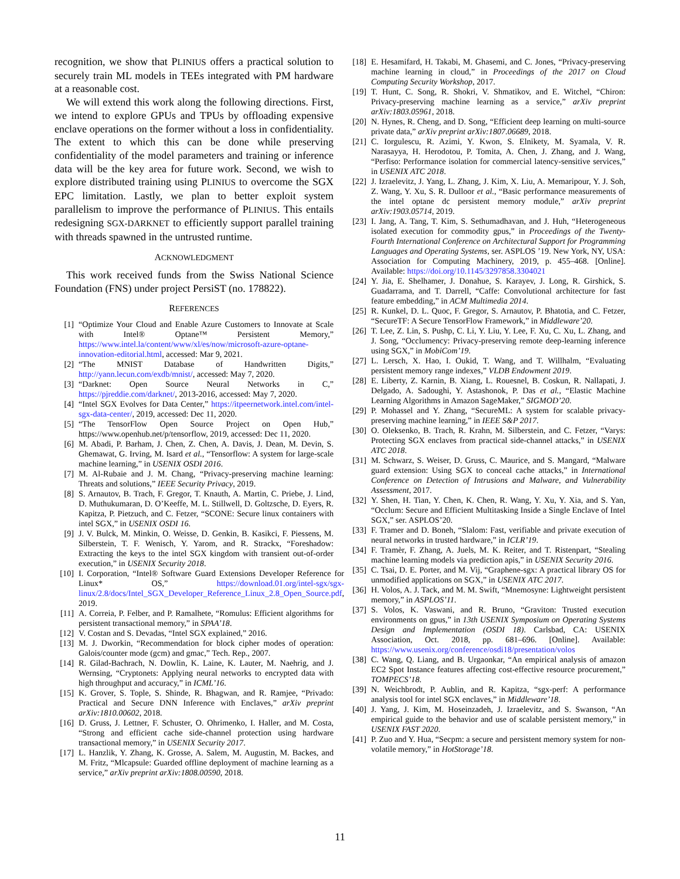recognition, we show that PLINIUS offers a practical solution to securely train ML models in TEEs integrated with PM hardware at a reasonable cost.
We will extend this work along the following directions. First, we intend to explore GPUs and TPUs by offloading expensive enclave operations on the former without a loss in confidentiality. The extent to which this can be done while preserving confidentiality of the model parameters and training or inference data will be the key area for future work. Second, we wish to explore distributed training using PLINIUS to overcome the SGX EPC limitation. Lastly, we plan to better exploit system parallelism to improve the performance of PLINIUS. This entails redesigning SGX-DARKNET to efficiently support parallel training with threads spawned in the untrusted runtime.
ACKNOWLEDGMENT
This work received funds from the Swiss National Science Foundation (FNS) under project PersiST (no. 178822).
REFERENCES
[1] “Optimize Your Cloud and Enable Azure Customers to Innovate at Scale with Intel® Optane™ Persistent Memory,” https://www.intel.la/content/www/xl/es/now/microsoft-azure-optane-innovation-editorial.html, accessed: Mar 9, 2021.
[2] “The MNIST Database of Handwritten Digits,” http://yann.lecun.com/exdb/mnist/, accessed: May 7, 2020.
[3] “Darknet: Open Source Neural Networks in C,” https://pjreddie.com/darknet/, 2013-2016, accessed: May 7, 2020.
[4] “Intel SGX Evolves for Data Center,” https://itpeernetwork.intel.com/intel-sgx-data-center/, 2019, accessed: Dec 11, 2020.
[5] “The TensorFlow Open Source Project on Open Hub,” https://www.openhub.net/p/tensorflow, 2019, accessed: Dec 11, 2020.
[6] M. Abadi, P. Barham, J. Chen, Z. Chen, A. Davis, J. Dean, M. Devin, S. Ghemawat, G. Irving, M. Isard et al., “Tensorflow: A system for large-scale machine learning,” in USENIX OSDI 2016.
[7] M. Al-Rubaie and J. M. Chang, “Privacy-preserving machine learning: Threats and solutions,” IEEE Security Privacy, 2019.
[8] S. Arnautov, B. Trach, F. Gregor, T. Knauth, A. Martin, C. Priebe, J. Lind, D. Muthukumaran, D. O’Keeffe, M. L. Stillwell, D. Goltzsche, D. Eyers, R. Kapitza, P. Pietzuch, and C. Fetzer, “SCONE: Secure linux containers with intel SGX,” in USENIX OSDI 16.
[9] J. V. Bulck, M. Minkin, O. Weisse, D. Genkin, B. Kasikci, F. Piessens, M. Silberstein, T. F. Wenisch, Y. Yarom, and R. Strackx, “Foreshadow: Extracting the keys to the intel SGX kingdom with transient out-of-order execution,” in USENIX Security 2018.
[10] I. Corporation, “Intel® Software Guard Extensions Developer Reference for Linux* OS,” https://download.01.org/intel-sgx/sgx-linux/2.8/docs/Intel_SGX_Developer_Reference_Linux_2.8_Open_Source.pdf, 2019.
[11] A. Correia, P. Felber, and P. Ramalhete, “Romulus: Efficient algorithms for persistent transactional memory,” in SPAA’18.
[12] V. Costan and S. Devadas, “Intel SGX explained,” 2016.
[13] M. J. Dworkin, “Recommendation for block cipher modes of operation: Galois/counter mode (gcm) and gmac,” Tech. Rep., 2007.
[14] R. Gilad-Bachrach, N. Dowlin, K. Laine, K. Lauter, M. Naehrig, and J. Wernsing, “Cryptonets: Applying neural networks to encrypted data with high throughput and accuracy,” in ICML’16.
[15] K. Grover, S. Tople, S. Shinde, R. Bhagwan, and R. Ramjee, “Privado: Practical and Secure DNN Inference with Enclaves,” arXiv preprint arXiv:1810.00602, 2018.
[16] D. Gruss, J. Lettner, F. Schuster, O. Ohrimenko, I. Haller, and M. Costa, “Strong and efficient cache side-channel protection using hardware transactional memory,” in USENIX Security 2017.
[17] L. Hanzlik, Y. Zhang, K. Grosse, A. Salem, M. Augustin, M. Backes, and M. Fritz, “Mlcapsule: Guarded offline deployment of machine learning as a service,” arXiv preprint arXiv:1808.00590, 2018.
[18] E. Hesamifard, H. Takabi, M. Ghasemi, and C. Jones, “Privacy-preserving machine learning in cloud,” in Proceedings of the 2017 on Cloud Computing Security Workshop, 2017.
[19] T. Hunt, C. Song, R. Shokri, V. Shmatikov, and E. Witchel, “Chiron: Privacy-preserving machine learning as a service,” arXiv preprint arXiv:1803.05961, 2018.
[20] N. Hynes, R. Cheng, and D. Song, “Efficient deep learning on multi-source private data,” arXiv preprint arXiv:1807.06689, 2018.
[21] C. Iorgulescu, R. Azimi, Y. Kwon, S. Elnikety, M. Syamala, V. R. Narasayya, H. Herodotou, P. Tomita, A. Chen, J. Zhang, and J. Wang, “Perfiso: Performance isolation for commercial latency-sensitive services,” in USENIX ATC 2018.
[22] J. Izraelevitz, J. Yang, L. Zhang, J. Kim, X. Liu, A. Memaripour, Y. J. Soh, Z. Wang, Y. Xu, S. R. Dulloor et al., “Basic performance measurements of the intel optane dc persistent memory module,” arXiv preprint arXiv:1903.05714, 2019.
[23] I. Jang, A. Tang, T. Kim, S. Sethumadhavan, and J. Huh, “Heterogeneous isolated execution for commodity gpus,” in Proceedings of the Twenty-Fourth International Conference on Architectural Support for Programming Languages and Operating Systems, ser. ASPLOS ’19. New York, NY, USA: Association for Computing Machinery, 2019, p. 455–468. [Online]. Available: https://doi.org/10.1145/3297858.3304021
[24] Y. Jia, E. Shelhamer, J. Donahue, S. Karayev, J. Long, R. Girshick, S. Guadarrama, and T. Darrell, “Caffe: Convolutional architecture for fast feature embedding,” in ACM Multimedia 2014.
[25] R. Kunkel, D. L. Quoc, F. Gregor, S. Arnautov, P. Bhatotia, and C. Fetzer, “SecureTF: A Secure TensorFlow Framework,” in Middleware’20.
[26] T. Lee, Z. Lin, S. Pushp, C. Li, Y. Liu, Y. Lee, F. Xu, C. Xu, L. Zhang, and J. Song, “Occlumency: Privacy-preserving remote deep-learning inference using SGX,” in MobiCom’19.
[27] L. Lersch, X. Hao, I. Oukid, T. Wang, and T. Willhalm, “Evaluating persistent memory range indexes,” VLDB Endowment 2019.
[28] E. Liberty, Z. Karnin, B. Xiang, L. Rouesnel, B. Coskun, R. Nallapati, J. Delgado, A. Sadoughi, Y. Astashonok, P. Das et al., “Elastic Machine Learning Algorithms in Amazon SageMaker,” SIGMOD’20.
[29] P. Mohassel and Y. Zhang, “SecureML: A system for scalable privacy-preserving machine learning,” in IEEE S&P 2017.
[30] O. Oleksenko, B. Trach, R. Krahn, M. Silberstein, and C. Fetzer, “Varys: Protecting SGX enclaves from practical side-channel attacks,” in USENIX ATC 2018.
[31] M. Schwarz, S. Weiser, D. Gruss, C. Maurice, and S. Mangard, “Malware guard extension: Using SGX to conceal cache attacks,” in International Conference on Detection of Intrusions and Malware, and Vulnerability Assessment, 2017.
[32] Y. Shen, H. Tian, Y. Chen, K. Chen, R. Wang, Y. Xu, Y. Xia, and S. Yan, “Occlum: Secure and Efficient Multitasking Inside a Single Enclave of Intel SGX,” ser. ASPLOS’20.
[33] F. Tramer and D. Boneh, “Slalom: Fast, verifiable and private execution of neural networks in trusted hardware,” in ICLR’19.
[34] F. Tramèr, F. Zhang, A. Juels, M. K. Reiter, and T. Ristenpart, “Stealing machine learning models via prediction apis,” in USENIX Security 2016.
[35] C. Tsai, D. E. Porter, and M. Vij, “Graphene-sgx: A practical library OS for unmodified applications on SGX,” in USENIX ATC 2017.
[36] H. Volos, A. J. Tack, and M. M. Swift, “Mnemosyne: Lightweight persistent memory,” in ASPLOS’11.
[37] S. Volos, K. Vaswani, and R. Bruno, “Graviton: Trusted execution environments on gpus,” in 13th USENIX Symposium on Operating Systems Design and Implementation (OSDI 18). Carlsbad, CA: USENIX Association, Oct. 2018, pp. 681–696. [Online]. Available: https://www.usenix.org/conference/osdi18/presentation/volos
[38] C. Wang, Q. Liang, and B. Urgaonkar, “An empirical analysis of amazon EC2 Spot Instance features affecting cost-effective resource procurement,” TOMPECS’18.
[39] N. Weichbrodt, P. Aublin, and R. Kapitza, “sgx-perf: A performance analysis tool for intel SGX enclaves,” in Middleware’18.
[40] J. Yang, J. Kim, M. Hoseinzadeh, J. Izraelevitz, and S. Swanson, “An empirical guide to the behavior and use of scalable persistent memory,” in USENIX FAST 2020.
[41] P. Zuo and Y. Hua, “Secpm: a secure and persistent memory system for non-volatile memory,” in HotStorage’18.
11